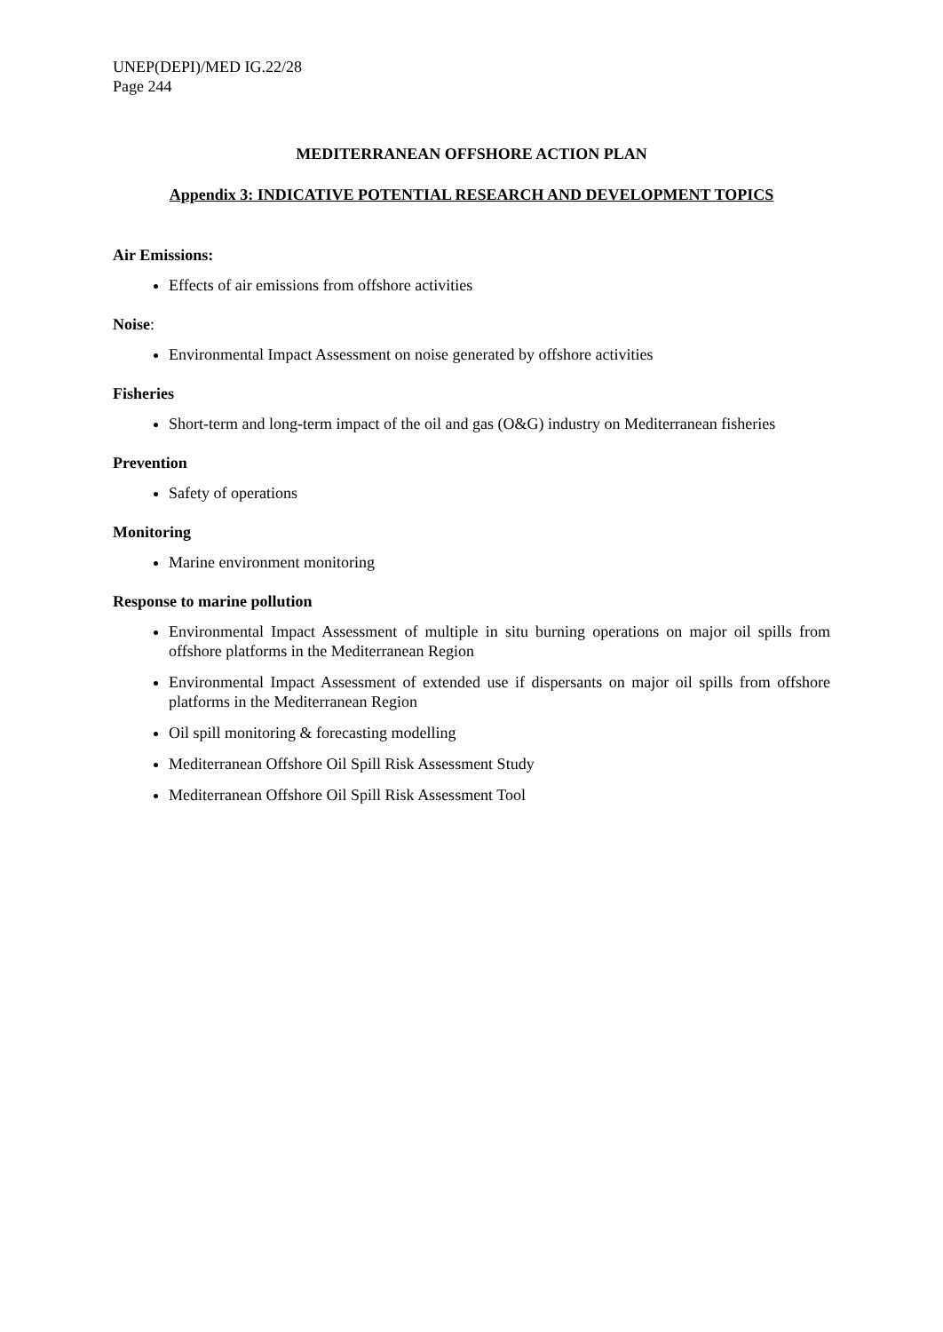UNEP(DEPI)/MED IG.22/28
Page 244
MEDITERRANEAN OFFSHORE ACTION PLAN
Appendix 3: INDICATIVE POTENTIAL RESEARCH AND DEVELOPMENT TOPICS
Air Emissions:
Effects of air emissions from offshore activities
Noise:
Environmental Impact Assessment on noise generated by offshore activities
Fisheries
Short-term and long-term impact of the oil and gas (O&G) industry on Mediterranean fisheries
Prevention
Safety of operations
Monitoring
Marine environment monitoring
Response to marine pollution
Environmental Impact Assessment of multiple in situ burning operations on major oil spills from offshore platforms in the Mediterranean Region
Environmental Impact Assessment of extended use if dispersants on major oil spills from offshore platforms in the Mediterranean Region
Oil spill monitoring & forecasting modelling
Mediterranean Offshore Oil Spill Risk Assessment Study
Mediterranean Offshore Oil Spill Risk Assessment Tool